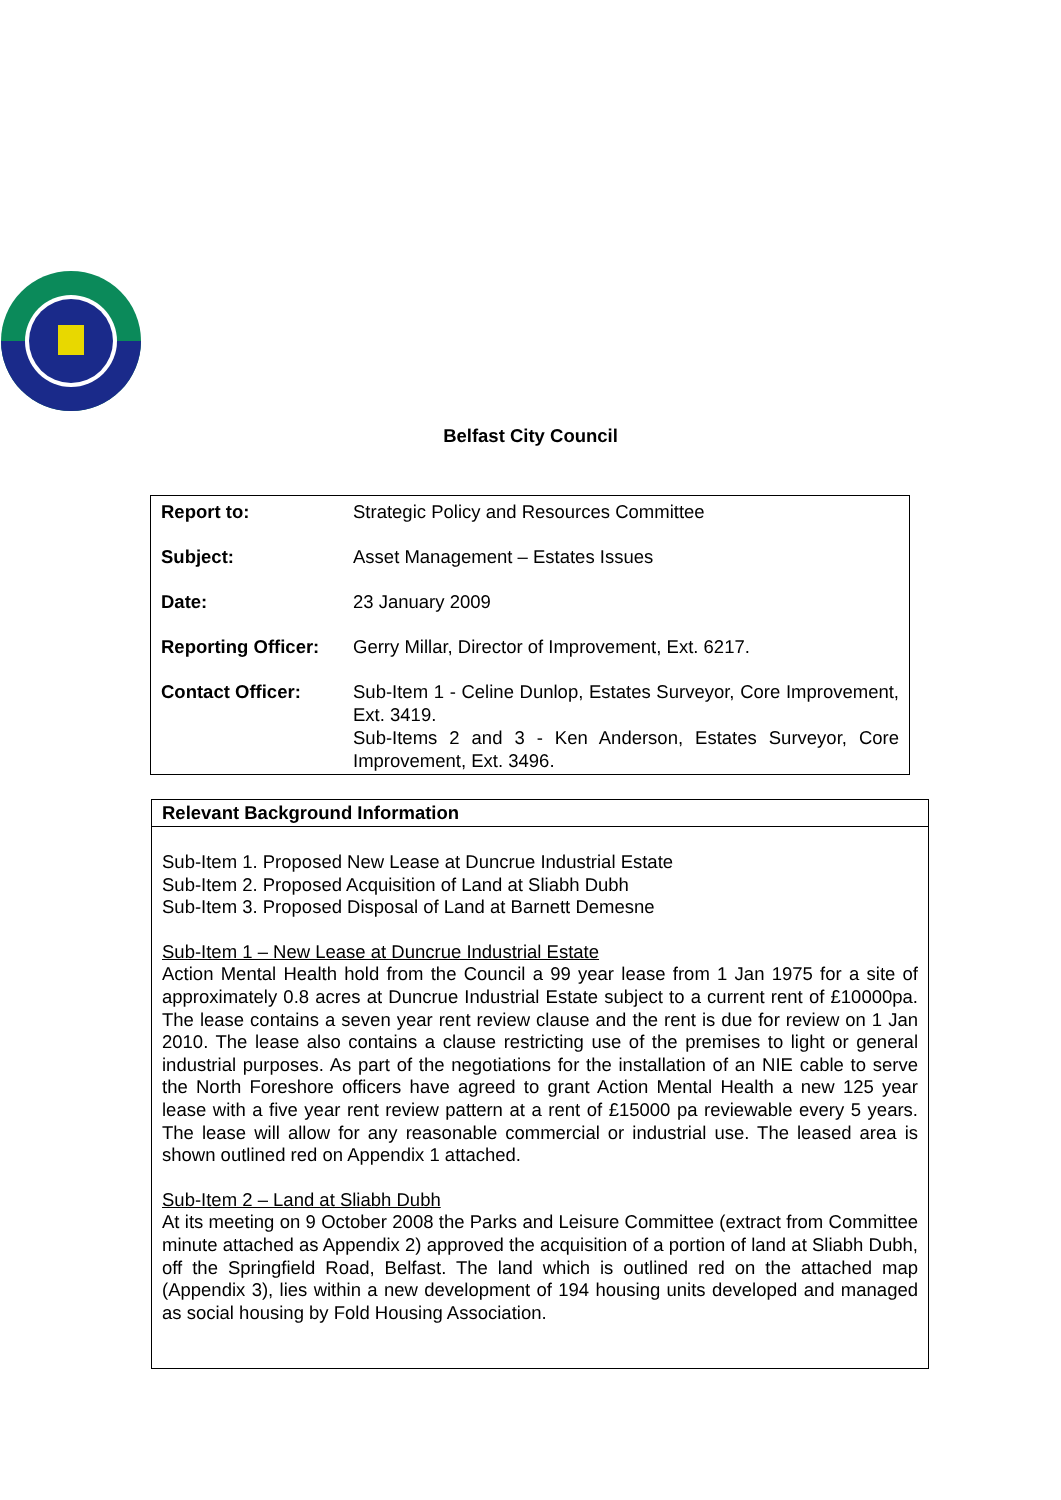Belfast City Council
| Report to: | Strategic Policy and Resources Committee |
| Subject: | Asset Management – Estates Issues |
| Date: | 23 January 2009 |
| Reporting Officer: | Gerry Millar, Director of Improvement, Ext. 6217. |
| Contact Officer: | Sub-Item 1 - Celine Dunlop, Estates Surveyor, Core Improvement, Ext. 3419. Sub-Items 2 and 3 - Ken Anderson, Estates Surveyor, Core Improvement, Ext. 3496. |
Relevant Background Information
Sub-Item 1. Proposed New Lease at Duncrue Industrial Estate
Sub-Item 2. Proposed Acquisition of Land at Sliabh Dubh
Sub-Item 3. Proposed Disposal of Land at Barnett Demesne
Sub-Item 1 – New Lease at Duncrue Industrial Estate
Action Mental Health hold from the Council a 99 year lease from 1 Jan 1975 for a site of approximately 0.8 acres at Duncrue Industrial Estate subject to a current rent of £10000pa. The lease contains a seven year rent review clause and the rent is due for review on 1 Jan 2010. The lease also contains a clause restricting use of the premises to light or general industrial purposes. As part of the negotiations for the installation of an NIE cable to serve the North Foreshore officers have agreed to grant Action Mental Health a new 125 year lease with a five year rent review pattern at a rent of £15000 pa reviewable every 5 years. The lease will allow for any reasonable commercial or industrial use. The leased area is shown outlined red on Appendix 1 attached.
Sub-Item 2 – Land at Sliabh Dubh
At its meeting on 9 October 2008 the Parks and Leisure Committee (extract from Committee minute attached as Appendix 2) approved the acquisition of a portion of land at Sliabh Dubh, off the Springfield Road, Belfast. The land which is outlined red on the attached map (Appendix 3), lies within a new development of 194 housing units developed and managed as social housing by Fold Housing Association.